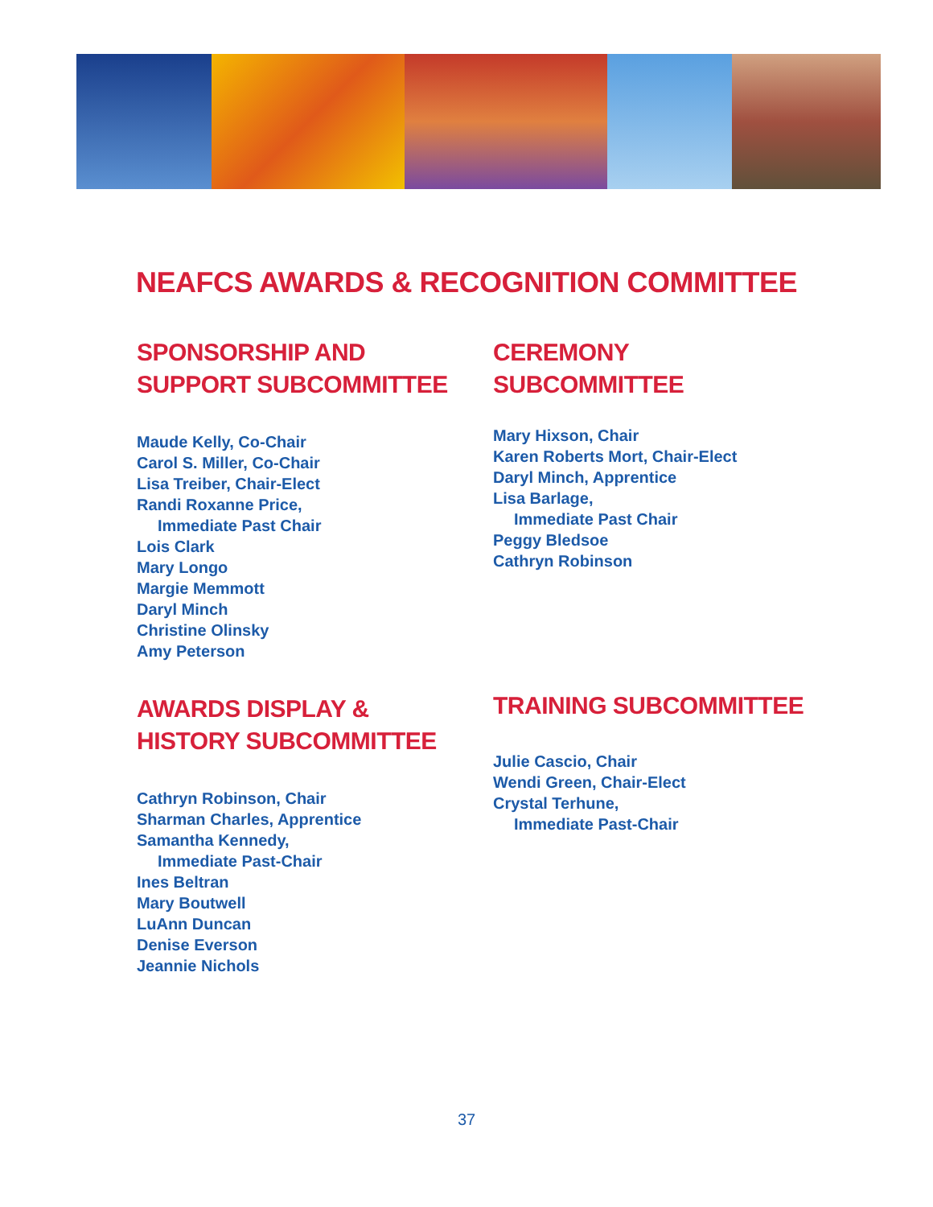NEAFCS AWARDS & RECOGNITION COMMITTEE
SPONSORSHIP AND
SUPPORT SUBCOMMITTEE
Maude Kelly, Co-Chair
Carol S. Miller, Co-Chair
Lisa Treiber, Chair-Elect
Randi Roxanne Price,
Immediate Past Chair
Lois Clark
Mary Longo
Margie Memmott
Daryl Minch
Christine Olinsky
Amy Peterson
CEREMONY
SUBCOMMITTEE
Mary Hixson, Chair
Karen Roberts Mort, Chair-Elect
Daryl Minch, Apprentice
Lisa Barlage,
Immediate Past Chair
Peggy Bledsoe
Cathryn Robinson
AWARDS DISPLAY &
HISTORY SUBCOMMITTEE
Cathryn Robinson, Chair
Sharman Charles, Apprentice
Samantha Kennedy,
Immediate Past-Chair
Ines Beltran
Mary Boutwell
LuAnn Duncan
Denise Everson
Jeannie Nichols
TRAINING SUBCOMMITTEE
Julie Cascio, Chair
Wendi Green, Chair-Elect
Crystal Terhune,
Immediate Past-Chair
37